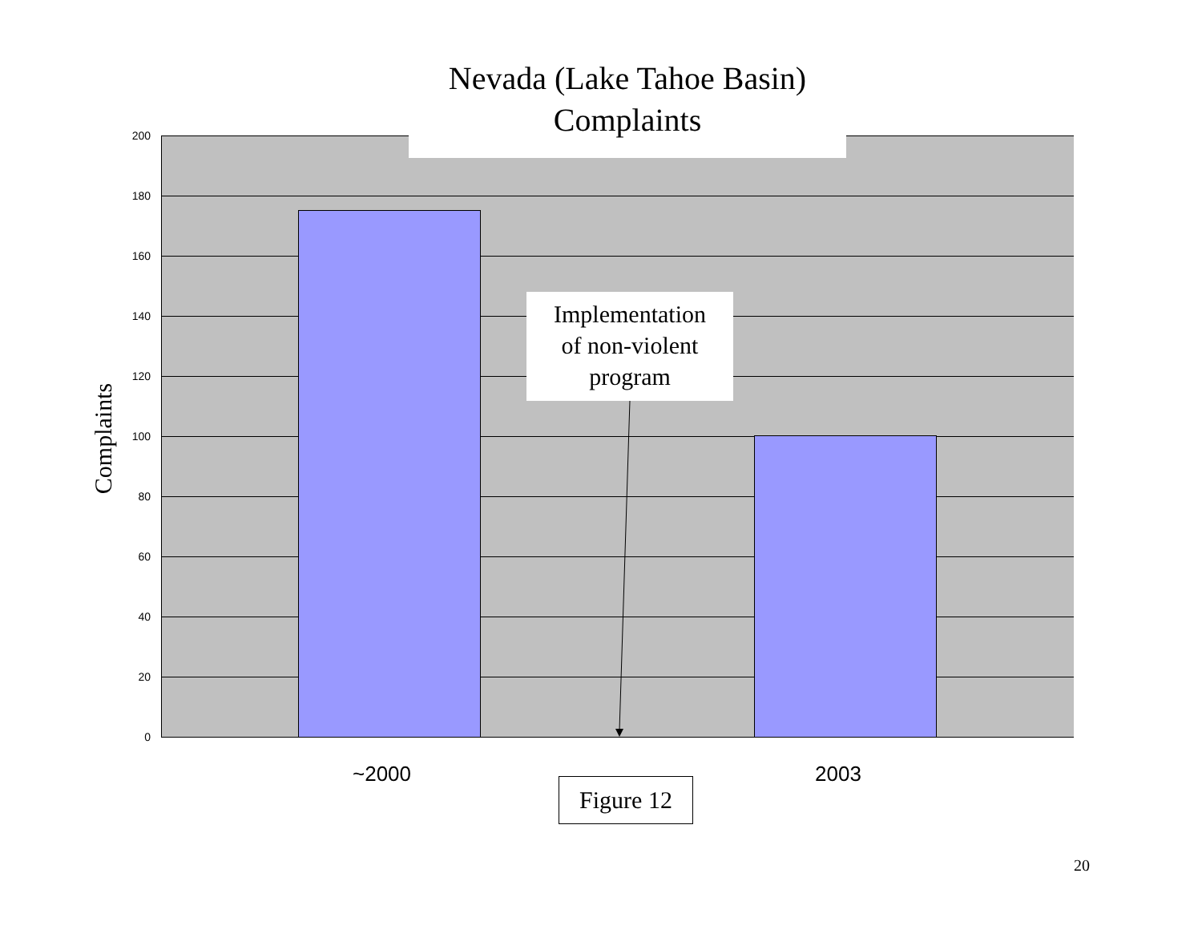Nevada (Lake Tahoe Basin)
Complaints
200
180
160
140
120
100
80
60
40
20
0
Complaints
Implementation
of non-violent
program
~2000 2003
Figure 12
20